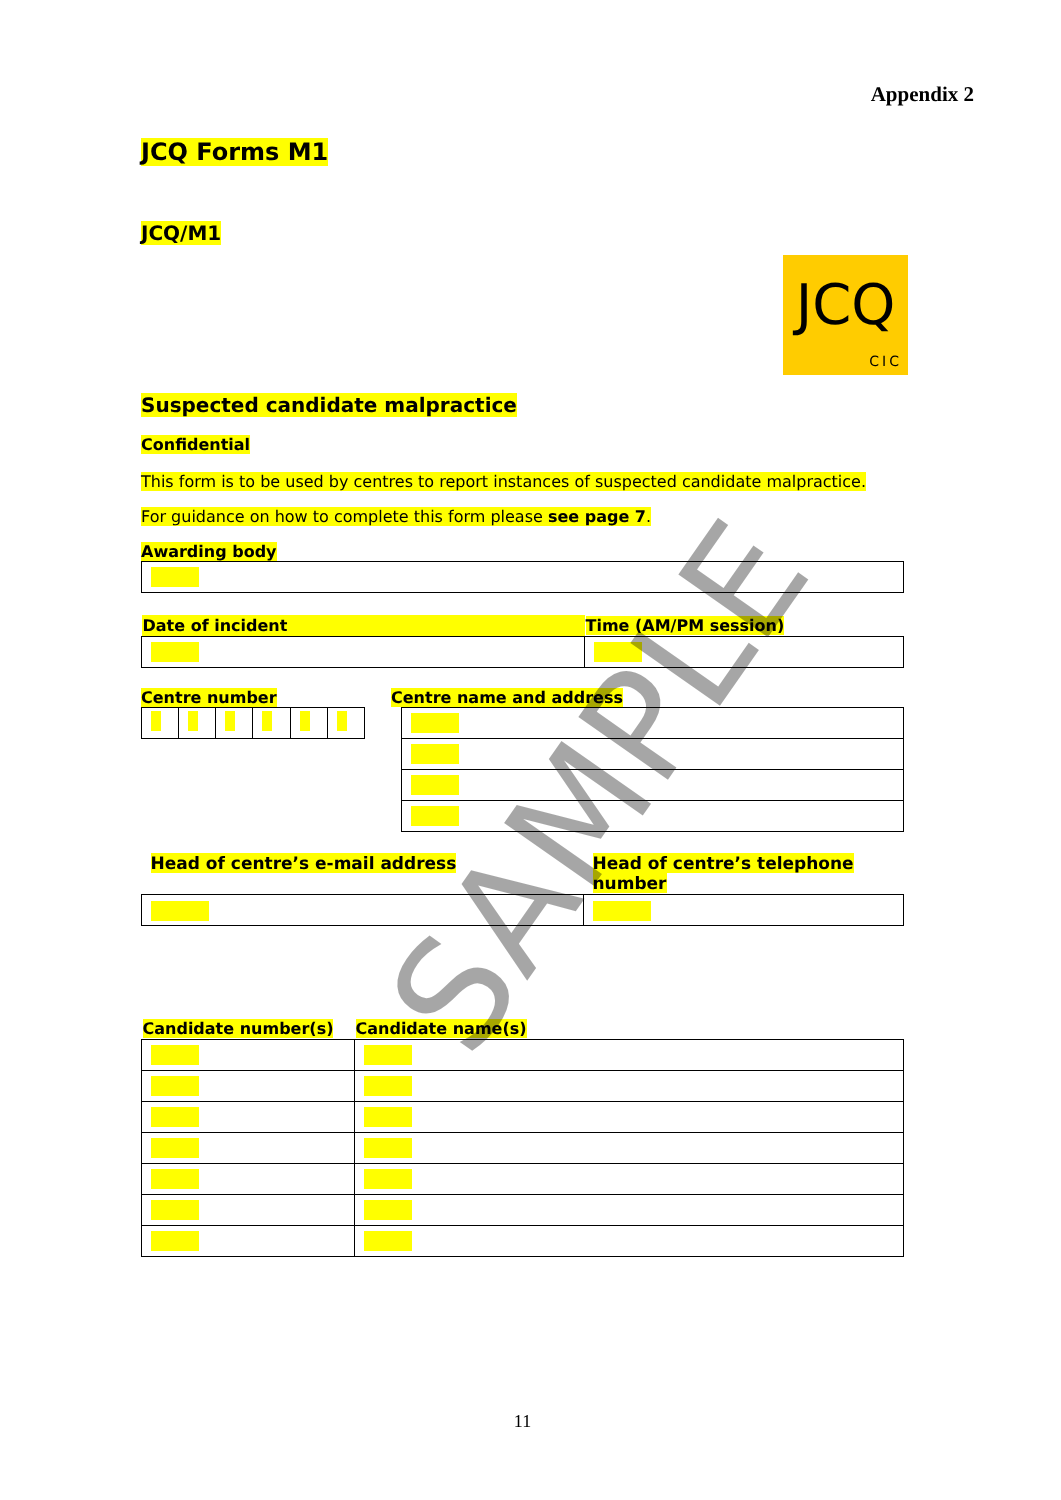Appendix 2
JCQ Forms M1
JCQ/M1
JCQ
CIC
Suspected candidate malpractice
Confidential
This form is to be used by centres to report instances of suspected candidate malpractice.
For guidance on how to complete this form please see page 7.
Awarding body
| Date of incident | Time (AM/PM session) |
| --- | --- |
Centre number Centre name and address
| Head of centre’s e-mail address | Head of centre’s telephone number |
| --- | --- |
| Candidate number(s) | Candidate name(s) |
| --- | --- |
11
SAMPLE